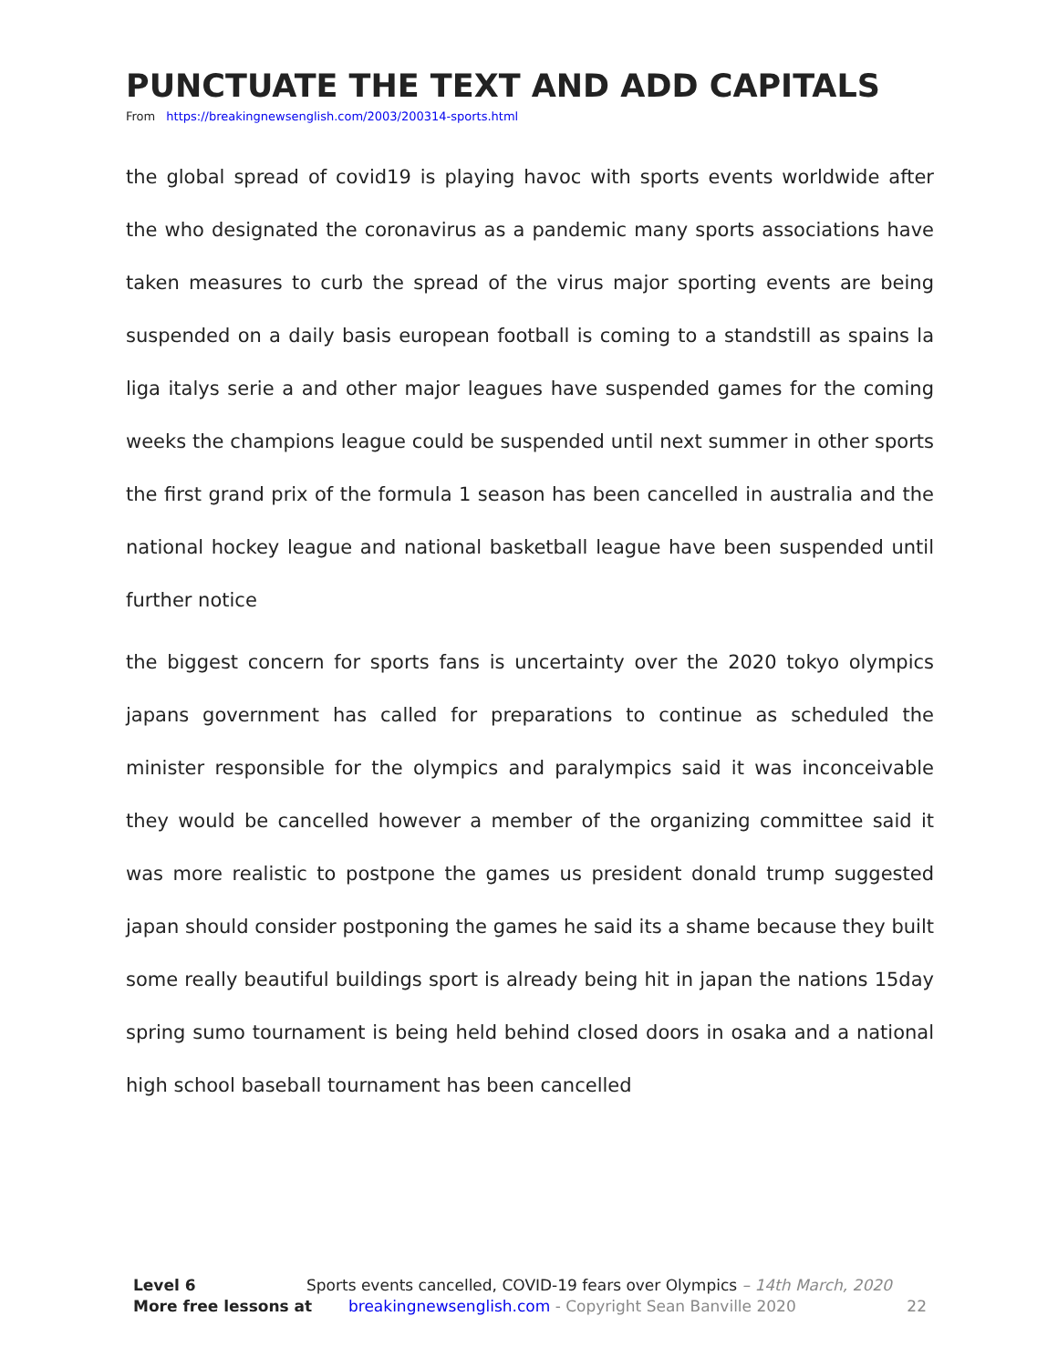PUNCTUATE THE TEXT AND ADD CAPITALS
From https://breakingnewsenglish.com/2003/200314-sports.html
the global spread of covid19 is playing havoc with sports events worldwide after the who designated the coronavirus as a pandemic many sports associations have taken measures to curb the spread of the virus major sporting events are being suspended on a daily basis european football is coming to a standstill as spains la liga italys serie a and other major leagues have suspended games for the coming weeks the champions league could be suspended until next summer in other sports the first grand prix of the formula 1 season has been cancelled in australia and the national hockey league and national basketball league have been suspended until further notice
the biggest concern for sports fans is uncertainty over the 2020 tokyo olympics japans government has called for preparations to continue as scheduled the minister responsible for the olympics and paralympics said it was inconceivable they would be cancelled however a member of the organizing committee said it was more realistic to postpone the games us president donald trump suggested japan should consider postponing the games he said its a shame because they built some really beautiful buildings sport is already being hit in japan the nations 15day spring sumo tournament is being held behind closed doors in osaka and a national high school baseball tournament has been cancelled
Level 6 Sports events cancelled, COVID-19 fears over Olympics – 14th March, 2020
More free lessons at breakingnewsenglish.com - Copyright Sean Banville 2020 22